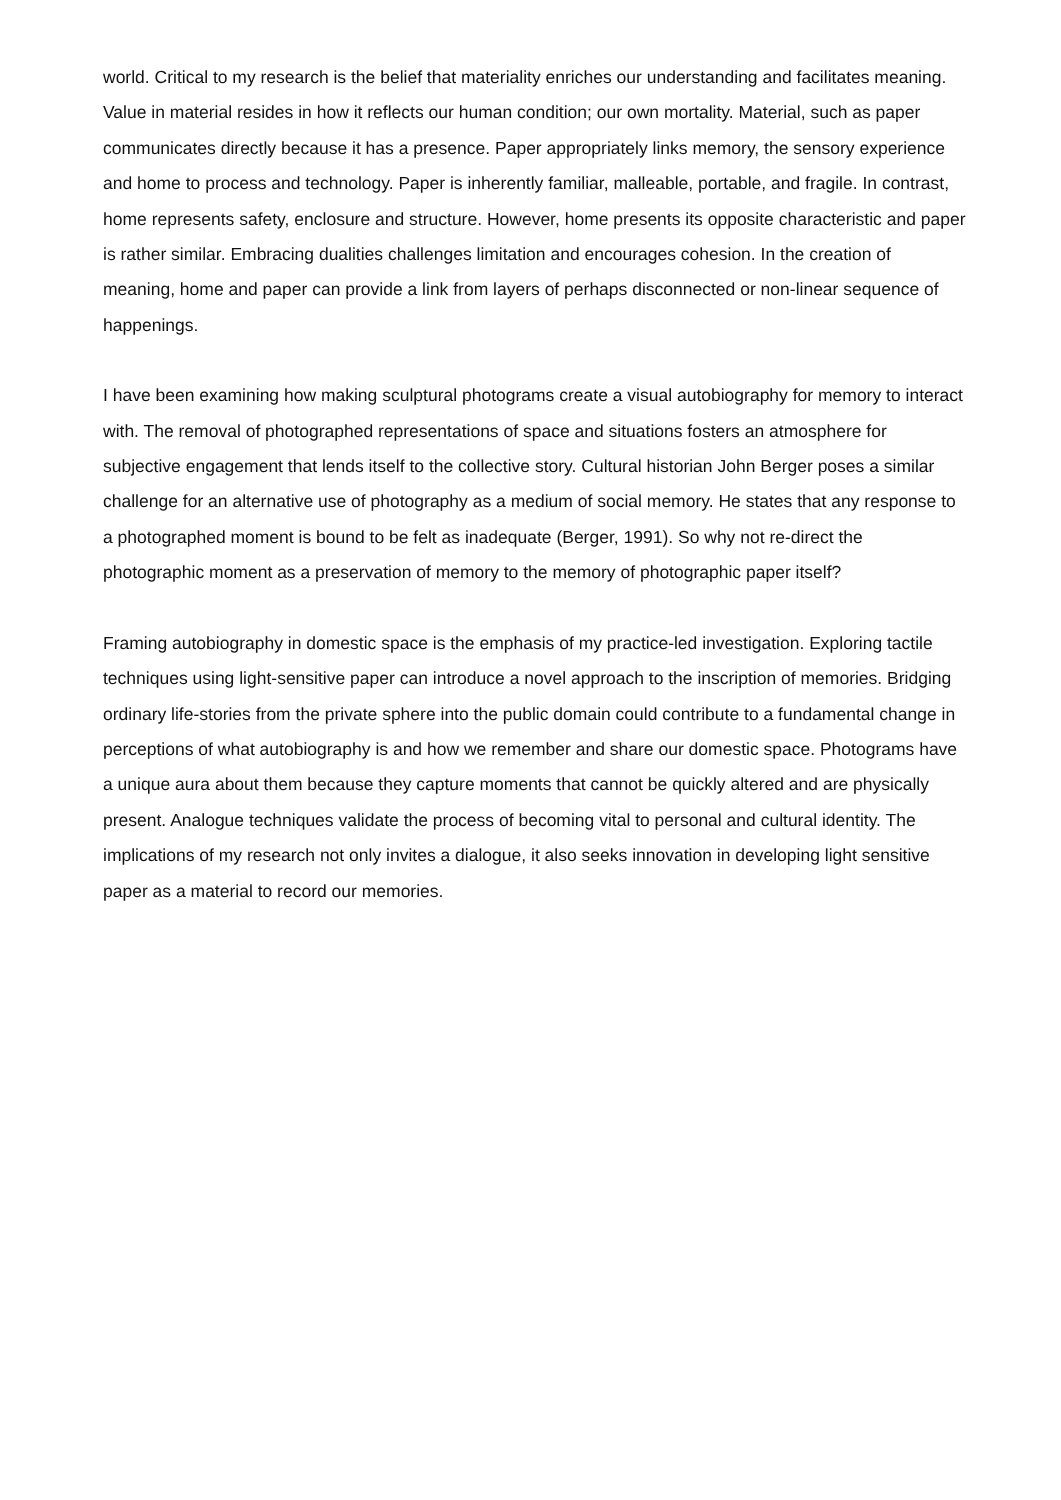world. Critical to my research is the belief that materiality enriches our understanding and facilitates meaning. Value in material resides in how it reflects our human condition; our own mortality. Material, such as paper communicates directly because it has a presence. Paper appropriately links memory, the sensory experience and home to process and technology. Paper is inherently familiar, malleable, portable, and fragile. In contrast, home represents safety, enclosure and structure. However, home presents its opposite characteristic and paper is rather similar. Embracing dualities challenges limitation and encourages cohesion. In the creation of meaning, home and paper can provide a link from layers of perhaps disconnected or non-linear sequence of happenings.
I have been examining how making sculptural photograms create a visual autobiography for memory to interact with. The removal of photographed representations of space and situations fosters an atmosphere for subjective engagement that lends itself to the collective story. Cultural historian John Berger poses a similar challenge for an alternative use of photography as a medium of social memory. He states that any response to a photographed moment is bound to be felt as inadequate (Berger, 1991). So why not re-direct the photographic moment as a preservation of memory to the memory of photographic paper itself?
Framing autobiography in domestic space is the emphasis of my practice-led investigation. Exploring tactile techniques using light-sensitive paper can introduce a novel approach to the inscription of memories. Bridging ordinary life-stories from the private sphere into the public domain could contribute to a fundamental change in perceptions of what autobiography is and how we remember and share our domestic space. Photograms have a unique aura about them because they capture moments that cannot be quickly altered and are physically present. Analogue techniques validate the process of becoming vital to personal and cultural identity. The implications of my research not only invites a dialogue, it also seeks innovation in developing light sensitive paper as a material to record our memories.